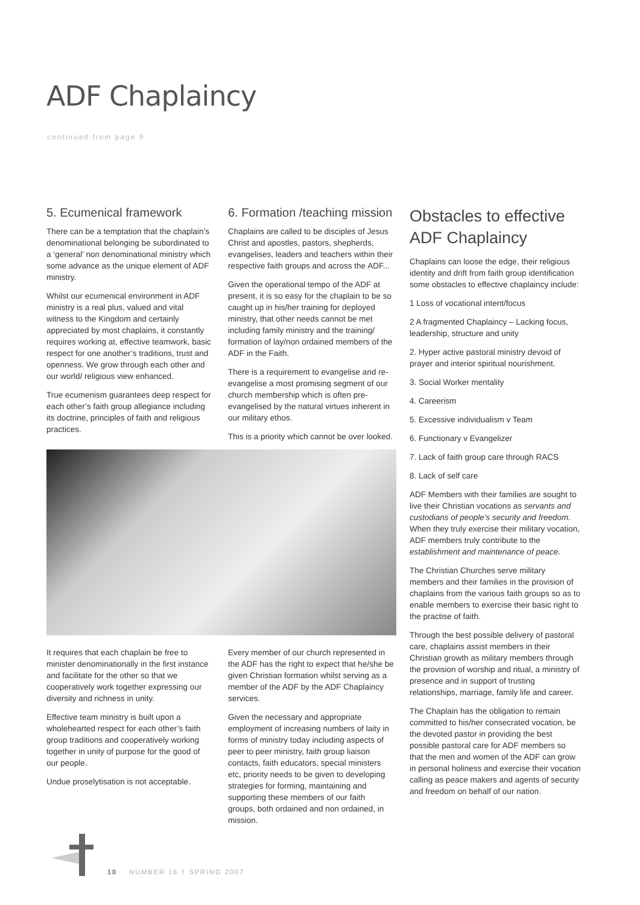ADF Chaplaincy
continued from page 9
5. Ecumenical framework
There can be a temptation that the chaplain’s denominational belonging be subordinated to a ‘general’ non denominational ministry which some advance as the unique element of ADF ministry.
Whilst our ecumenical environment in ADF ministry is a real plus, valued and vital witness to the Kingdom and certainly appreciated by most chaplains, it constantly requires working at, effective teamwork, basic respect for one another’s traditions, trust and openness. We grow through each other and our world/ religious view enhanced.
True ecumenism guarantees deep respect for each other’s faith group allegiance including its doctrine, principles of faith and religious practices.
6. Formation /teaching mission
Chaplains are called to be disciples of Jesus Christ and apostles, pastors, shepherds, evangelises, leaders and teachers within their respective faith groups and across the ADF...
Given the operational tempo of the ADF at present, it is so easy for the chaplain to be so caught up in his/her training for deployed ministry, that other needs cannot be met including family ministry and the training/ formation of lay/non ordained members of the ADF in the Faith.
There is a requirement to evangelise and re-evangelise a most promising segment of our church membership which is often pre-evangelised by the natural virtues inherent in our military ethos.
This is a priority which cannot be over looked.
It requires that each chaplain be free to minister denominationally in the first instance and facilitate for the other so that we cooperatively work together expressing our diversity and richness in unity.
Effective team ministry is built upon a wholehearted respect for each other’s faith group traditions and cooperatively working together in unity of purpose for the good of our people.
Undue proselytisation is not acceptable.
Every member of our church represented in the ADF has the right to expect that he/she be given Christian formation whilst serving as a member of the ADF by the ADF Chaplaincy services.
Given the necessary and appropriate employment of increasing numbers of laity in forms of ministry today including aspects of peer to peer ministry, faith group liaison contacts, faith educators, special ministers etc, priority needs to be given to developing strategies for forming, maintaining and supporting these members of our faith groups, both ordained and non ordained, in mission.
Obstacles to effective ADF Chaplaincy
Chaplains can loose the edge, their religious identity and drift from faith group identification some obstacles to effective chaplaincy include:
1 Loss of vocational intent/focus
2 A fragmented Chaplaincy – Lacking focus, leadership, structure and unity
2. Hyper active pastoral ministry devoid of prayer and interior spiritual nourishment.
3. Social Worker mentality
4. Careerism
5. Excessive individualism v Team
6. Functionary v Evangelizer
7. Lack of faith group care through RACS
8. Lack of self care
ADF Members with their families are sought to live their Christian vocations as servants and custodians of people’s security and freedom. When they truly exercise their military vocation, ADF members truly contribute to the establishment and maintenance of peace.
The Christian Churches serve military members and their families in the provision of chaplains from the various faith groups so as to enable members to exercise their basic right to the practise of faith.
Through the best possible delivery of pastoral care, chaplains assist members in their Christian growth as military members through the provision of worship and ritual, a ministry of presence and in support of trusting relationships, marriage, family life and career.
The Chaplain has the obligation to remain committed to his/her consecrated vocation, be the devoted pastor in providing the best possible pastoral care for ADF members so that the men and women of the ADF can grow in personal holiness and exercise their vocation calling as peace makers and agents of security and freedom on behalf of our nation.
10 NUMBER 16 † SPRING 2007